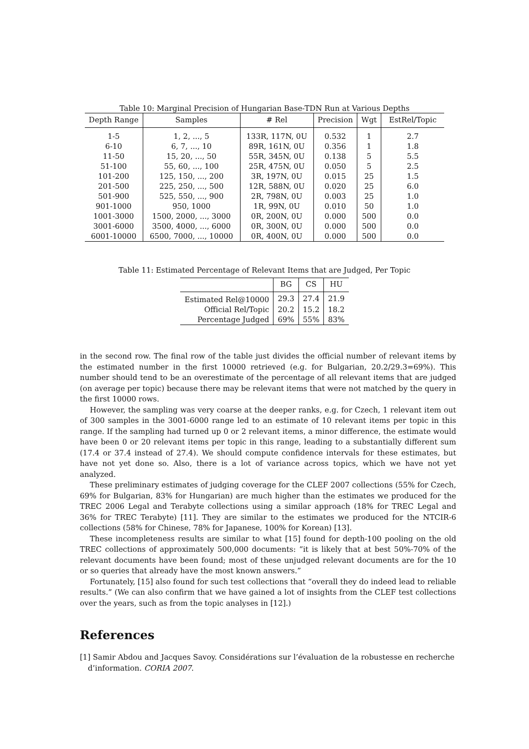Table 10: Marginal Precision of Hungarian Base-TDN Run at Various Depths
| Depth Range | Samples | # Rel | Precision | Wgt | EstRel/Topic |
| --- | --- | --- | --- | --- | --- |
| 1-5 | 1, 2, ..., 5 | 133R, 117N, 0U | 0.532 | 1 | 2.7 |
| 6-10 | 6, 7, ..., 10 | 89R, 161N, 0U | 0.356 | 1 | 1.8 |
| 11-50 | 15, 20, ..., 50 | 55R, 345N, 0U | 0.138 | 5 | 5.5 |
| 51-100 | 55, 60, ..., 100 | 25R, 475N, 0U | 0.050 | 5 | 2.5 |
| 101-200 | 125, 150, ..., 200 | 3R, 197N, 0U | 0.015 | 25 | 1.5 |
| 201-500 | 225, 250, ..., 500 | 12R, 588N, 0U | 0.020 | 25 | 6.0 |
| 501-900 | 525, 550, ..., 900 | 2R, 798N, 0U | 0.003 | 25 | 1.0 |
| 901-1000 | 950, 1000 | 1R, 99N, 0U | 0.010 | 50 | 1.0 |
| 1001-3000 | 1500, 2000, ..., 3000 | 0R, 200N, 0U | 0.000 | 500 | 0.0 |
| 3001-6000 | 3500, 4000, ..., 6000 | 0R, 300N, 0U | 0.000 | 500 | 0.0 |
| 6001-10000 | 6500, 7000, ..., 10000 | 0R, 400N, 0U | 0.000 | 500 | 0.0 |
Table 11: Estimated Percentage of Relevant Items that are Judged, Per Topic
| | BG | CS | HU |
| --- | --- | --- | --- |
| Estimated Rel@10000 | 29.3 | 27.4 | 21.9 |
| Official Rel/Topic | 20.2 | 15.2 | 18.2 |
| Percentage Judged | 69% | 55% | 83% |
in the second row. The final row of the table just divides the official number of relevant items by the estimated number in the first 10000 retrieved (e.g. for Bulgarian, 20.2/29.3=69%). This number should tend to be an overestimate of the percentage of all relevant items that are judged (on average per topic) because there may be relevant items that were not matched by the query in the first 10000 rows.
However, the sampling was very coarse at the deeper ranks, e.g. for Czech, 1 relevant item out of 300 samples in the 3001-6000 range led to an estimate of 10 relevant items per topic in this range. If the sampling had turned up 0 or 2 relevant items, a minor difference, the estimate would have been 0 or 20 relevant items per topic in this range, leading to a substantially different sum (17.4 or 37.4 instead of 27.4). We should compute confidence intervals for these estimates, but have not yet done so. Also, there is a lot of variance across topics, which we have not yet analyzed.
These preliminary estimates of judging coverage for the CLEF 2007 collections (55% for Czech, 69% for Bulgarian, 83% for Hungarian) are much higher than the estimates we produced for the TREC 2006 Legal and Terabyte collections using a similar approach (18% for TREC Legal and 36% for TREC Terabyte) [11]. They are similar to the estimates we produced for the NTCIR-6 collections (58% for Chinese, 78% for Japanese, 100% for Korean) [13].
These incompleteness results are similar to what [15] found for depth-100 pooling on the old TREC collections of approximately 500,000 documents: “it is likely that at best 50%-70% of the relevant documents have been found; most of these unjudged relevant documents are for the 10 or so queries that already have the most known answers.”
Fortunately, [15] also found for such test collections that “overall they do indeed lead to reliable results.” (We can also confirm that we have gained a lot of insights from the CLEF test collections over the years, such as from the topic analyses in [12].)
References
[1] Samir Abdou and Jacques Savoy. Considérations sur l’évaluation de la robustesse en recherche d’information. CORIA 2007.